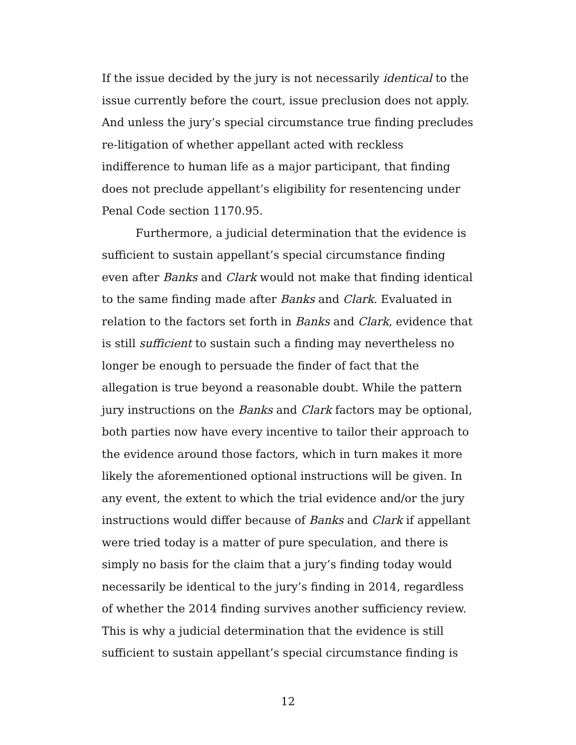If the issue decided by the jury is not necessarily identical to the issue currently before the court, issue preclusion does not apply. And unless the jury’s special circumstance true finding precludes re-litigation of whether appellant acted with reckless indifference to human life as a major participant, that finding does not preclude appellant’s eligibility for resentencing under Penal Code section 1170.95.
Furthermore, a judicial determination that the evidence is sufficient to sustain appellant’s special circumstance finding even after Banks and Clark would not make that finding identical to the same finding made after Banks and Clark. Evaluated in relation to the factors set forth in Banks and Clark, evidence that is still sufficient to sustain such a finding may nevertheless no longer be enough to persuade the finder of fact that the allegation is true beyond a reasonable doubt. While the pattern jury instructions on the Banks and Clark factors may be optional, both parties now have every incentive to tailor their approach to the evidence around those factors, which in turn makes it more likely the aforementioned optional instructions will be given. In any event, the extent to which the trial evidence and/or the jury instructions would differ because of Banks and Clark if appellant were tried today is a matter of pure speculation, and there is simply no basis for the claim that a jury’s finding today would necessarily be identical to the jury’s finding in 2014, regardless of whether the 2014 finding survives another sufficiency review. This is why a judicial determination that the evidence is still sufficient to sustain appellant’s special circumstance finding is
12